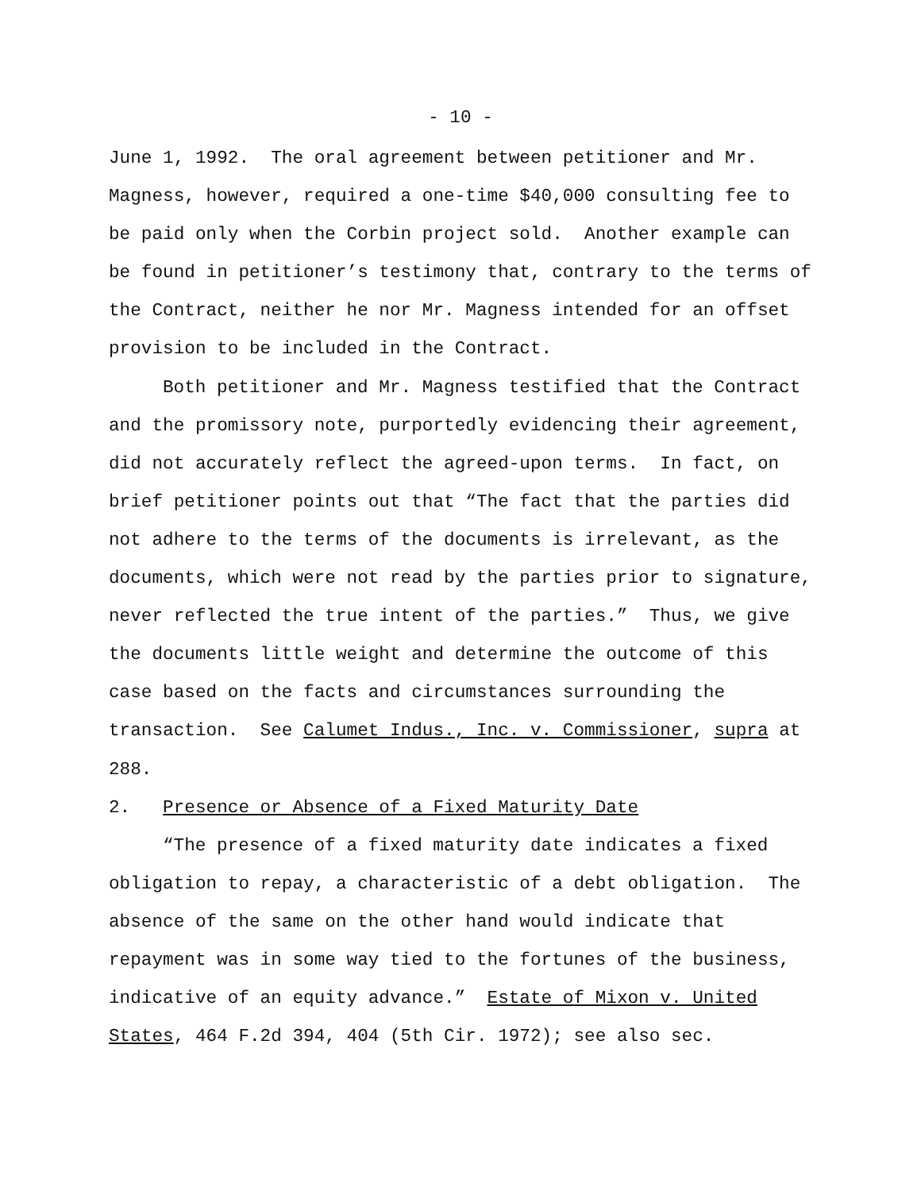- 10 -
June 1, 1992. The oral agreement between petitioner and Mr. Magness, however, required a one-time $40,000 consulting fee to be paid only when the Corbin project sold. Another example can be found in petitioner’s testimony that, contrary to the terms of the Contract, neither he nor Mr. Magness intended for an offset provision to be included in the Contract.
Both petitioner and Mr. Magness testified that the Contract and the promissory note, purportedly evidencing their agreement, did not accurately reflect the agreed-upon terms. In fact, on brief petitioner points out that “The fact that the parties did not adhere to the terms of the documents is irrelevant, as the documents, which were not read by the parties prior to signature, never reflected the true intent of the parties.” Thus, we give the documents little weight and determine the outcome of this case based on the facts and circumstances surrounding the transaction. See Calumet Indus., Inc. v. Commissioner, supra at 288.
2. Presence or Absence of a Fixed Maturity Date
“The presence of a fixed maturity date indicates a fixed obligation to repay, a characteristic of a debt obligation. The absence of the same on the other hand would indicate that repayment was in some way tied to the fortunes of the business, indicative of an equity advance.” Estate of Mixon v. United States, 464 F.2d 394, 404 (5th Cir. 1972); see also sec.